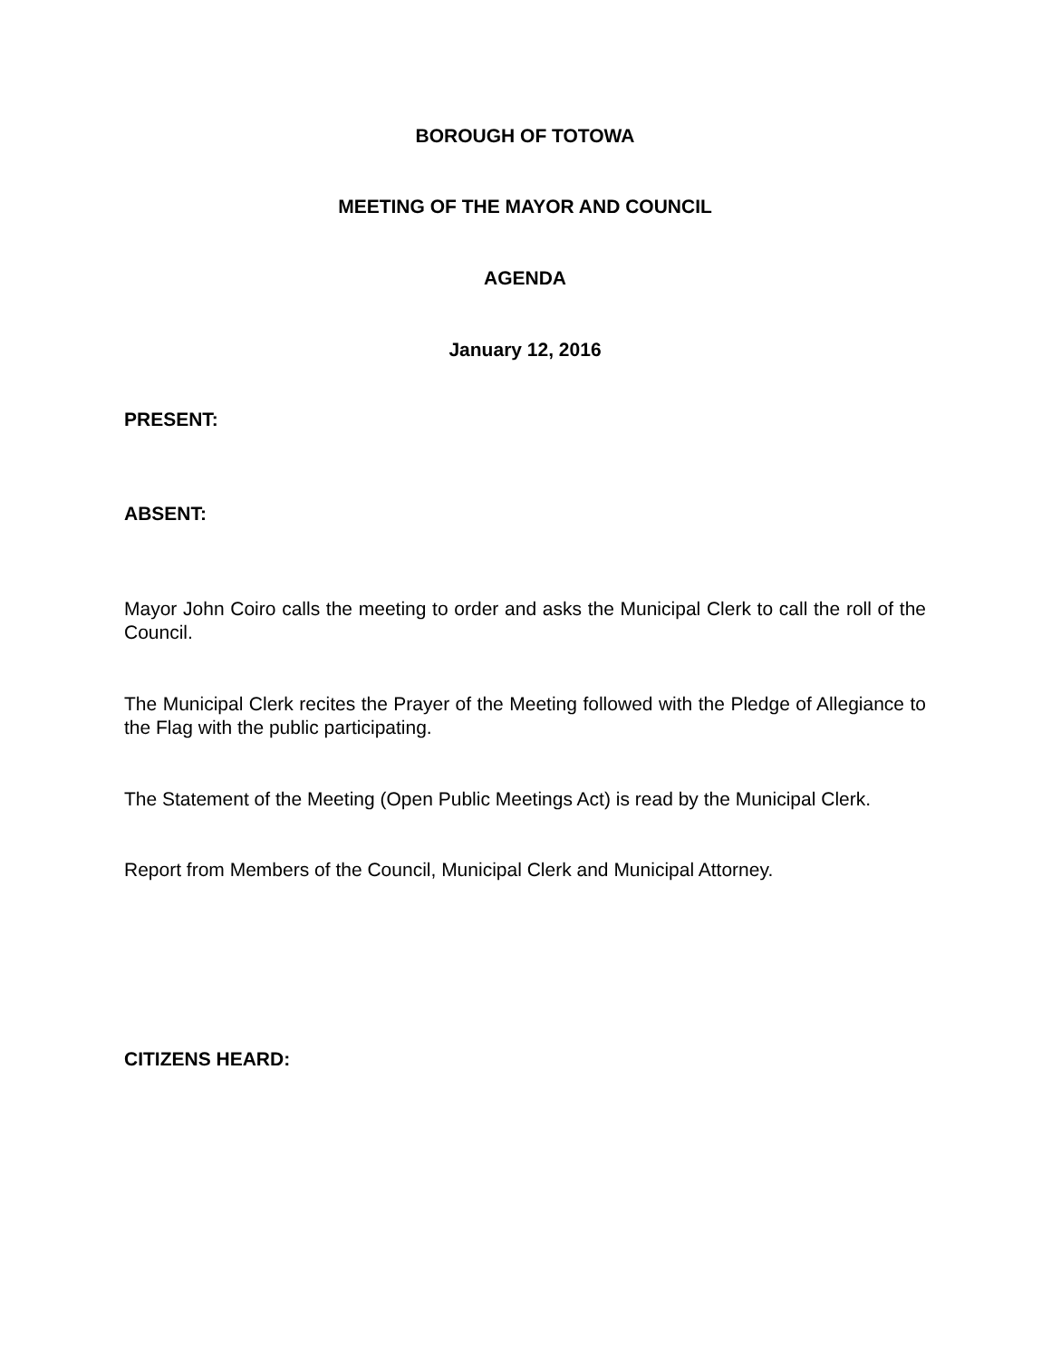BOROUGH OF TOTOWA
MEETING OF THE MAYOR AND COUNCIL
AGENDA
January 12, 2016
PRESENT:
ABSENT:
Mayor John Coiro calls the meeting to order and asks the Municipal Clerk to call the roll of the Council.
The Municipal Clerk recites the Prayer of the Meeting followed with the Pledge of Allegiance to the Flag with the public participating.
The Statement of the Meeting (Open Public Meetings Act) is read by the Municipal Clerk.
Report from Members of the Council, Municipal Clerk and Municipal Attorney.
CITIZENS HEARD: